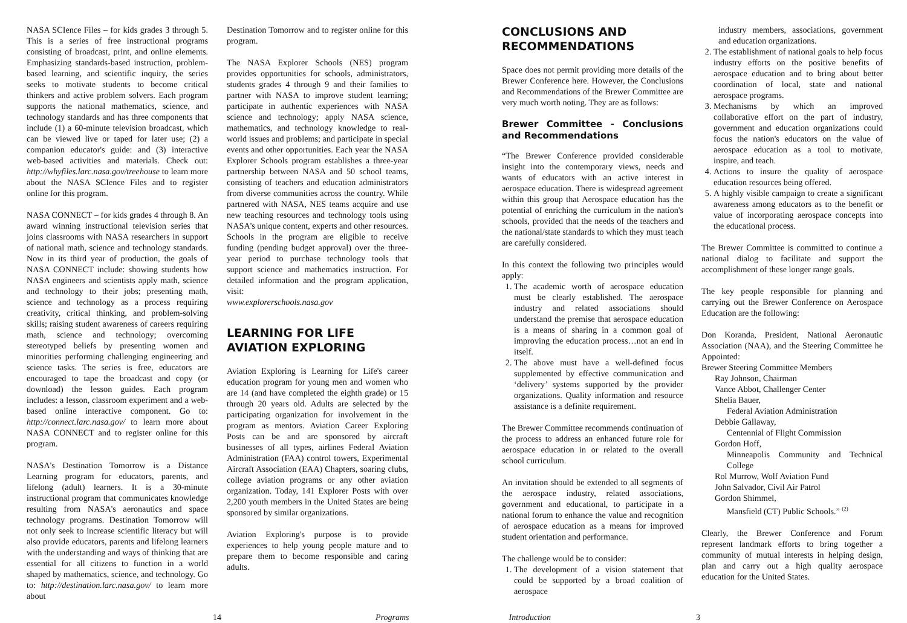NASA SCIence Files – for kids grades 3 through 5. This is a series of free instructional programs consisting of broadcast, print, and online elements. Emphasizing standards-based instruction, problem-based learning, and scientific inquiry, the series seeks to motivate students to become critical thinkers and active problem solvers. Each program supports the national mathematics, science, and technology standards and has three components that include (1) a 60-minute television broadcast, which can be viewed live or taped for later use; (2) a companion educator's guide: and (3) interactive web-based activities and materials. Check out: http://whyfiles.larc.nasa.gov/treehouse to learn more about the NASA SCIence Files and to register online for this program.
NASA CONNECT – for kids grades 4 through 8. An award winning instructional television series that joins classrooms with NASA researchers in support of national math, science and technology standards. Now in its third year of production, the goals of NASA CONNECT include: showing students how NASA engineers and scientists apply math, science and technology to their jobs; presenting math, science and technology as a process requiring creativity, critical thinking, and problem-solving skills; raising student awareness of careers requiring math, science and technology; overcoming stereotyped beliefs by presenting women and minorities performing challenging engineering and science tasks. The series is free, educators are encouraged to tape the broadcast and copy (or download) the lesson guides. Each program includes: a lesson, classroom experiment and a web-based online interactive component. Go to: http://connect.larc.nasa.gov/ to learn more about NASA CONNECT and to register online for this program.
NASA's Destination Tomorrow is a Distance Learning program for educators, parents, and lifelong (adult) learners. It is a 30-minute instructional program that communicates knowledge resulting from NASA's aeronautics and space technology programs. Destination Tomorrow will not only seek to increase scientific literacy but will also provide educators, parents and lifelong learners with the understanding and ways of thinking that are essential for all citizens to function in a world shaped by mathematics, science, and technology. Go to: http://destination.larc.nasa.gov/ to learn more about
Destination Tomorrow and to register online for this program.
The NASA Explorer Schools (NES) program provides opportunities for schools, administrators, students grades 4 through 9 and their families to partner with NASA to improve student learning; participate in authentic experiences with NASA science and technology; apply NASA science, mathematics, and technology knowledge to real-world issues and problems; and participate in special events and other opportunities. Each year the NASA Explorer Schools program establishes a three-year partnership between NASA and 50 school teams, consisting of teachers and education administrators from diverse communities across the country. While partnered with NASA, NES teams acquire and use new teaching resources and technology tools using NASA's unique content, experts and other resources. Schools in the program are eligible to receive funding (pending budget approval) over the three-year period to purchase technology tools that support science and mathematics instruction. For detailed information and the program application, visit:
www.explorerschools.nasa.gov
LEARNING FOR LIFE
AVIATION EXPLORING
Aviation Exploring is Learning for Life's career education program for young men and women who are 14 (and have completed the eighth grade) or 15 through 20 years old. Adults are selected by the participating organization for involvement in the program as mentors. Aviation Career Exploring Posts can be and are sponsored by aircraft businesses of all types, airlines Federal Aviation Administration (FAA) control towers, Experimental Aircraft Association (EAA) Chapters, soaring clubs, college aviation programs or any other aviation organization. Today, 141 Explorer Posts with over 2,200 youth members in the United States are being sponsored by similar organizations.
Aviation Exploring's purpose is to provide experiences to help young people mature and to prepare them to become responsible and caring adults.
CONCLUSIONS AND
RECOMMENDATIONS
Space does not permit providing more details of the Brewer Conference here. However, the Conclusions and Recommendations of the Brewer Committee are very much worth noting. They are as follows:
Brewer Committee - Conclusions and Recommendations
“The Brewer Conference provided considerable insight into the contemporary views, needs and wants of educators with an active interest in aerospace education. There is widespread agreement within this group that Aerospace education has the potential of enriching the curriculum in the nation's schools, provided that the needs of the teachers and the national/state standards to which they must teach are carefully considered.
In this context the following two principles would apply:
1. The academic worth of aerospace education must be clearly established. The aerospace industry and related associations should understand the premise that aerospace education is a means of sharing in a common goal of improving the education process…not an end in itself.
2. The above must have a well-defined focus supplemented by effective communication and ‘delivery’ systems supported by the provider organizations. Quality information and resource assistance is a definite requirement.
The Brewer Committee recommends continuation of the process to address an enhanced future role for aerospace education in or related to the overall school curriculum.
An invitation should be extended to all segments of the aerospace industry, related associations, government and educational, to participate in a national forum to enhance the value and recognition of aerospace education as a means for improved student orientation and performance.
The challenge would be to consider:
1. The development of a vision statement that could be supported by a broad coalition of aerospace
industry members, associations, government and education organizations.
2. The establishment of national goals to help focus industry efforts on the positive benefits of aerospace education and to bring about better coordination of local, state and national aerospace programs.
3. Mechanisms by which an improved collaborative effort on the part of industry, government and education organizations could focus the nation's educators on the value of aerospace education as a tool to motivate, inspire, and teach.
4. Actions to insure the quality of aerospace education resources being offered.
5. A highly visible campaign to create a significant awareness among educators as to the benefit or value of incorporating aerospace concepts into the educational process.
The Brewer Committee is committed to continue a national dialog to facilitate and support the accomplishment of these longer range goals.
The key people responsible for planning and carrying out the Brewer Conference on Aerospace Education are the following:
Don Koranda, President, National Aeronautic Association (NAA), and the Steering Committee he Appointed:
Brewer Steering Committee Members
Ray Johnson, Chairman
Vance Abbot, Challenger Center
Shelia Bauer,
Federal Aviation Administration
Debbie Gallaway,
Centennial of Flight Commission
Gordon Hoff,
Minneapolis Community and Technical College
Rol Murrow, Wolf Aviation Fund
John Salvador, Civil Air Patrol
Gordon Shimmel,
Mansfield (CT) Public Schools.” <sup>(2)</sup>
Clearly, the Brewer Conference and Forum represent landmark efforts to bring together a community of mutual interests in helping design, plan and carry out a high quality aerospace education for the United States.
14 Programs Introduction 3